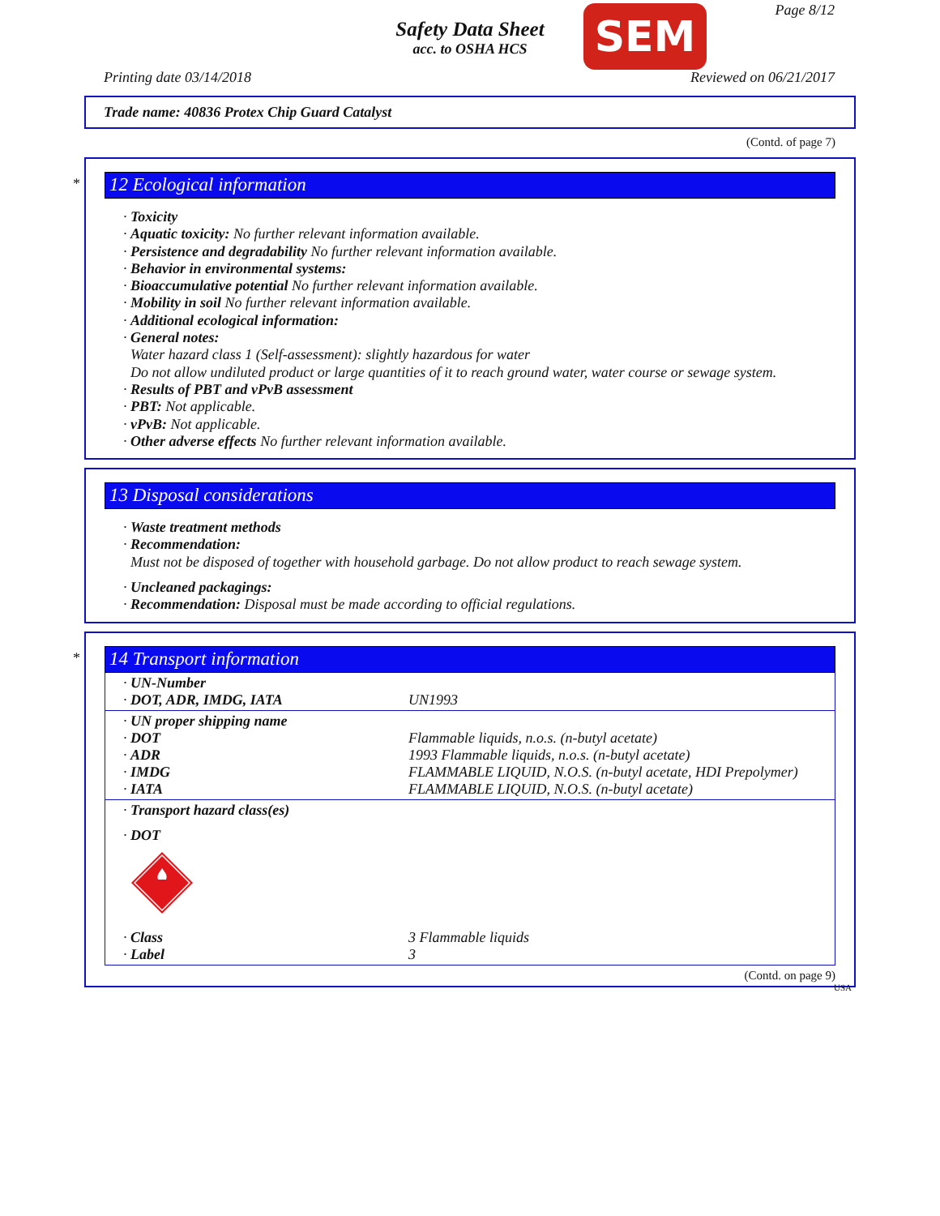Safety Data Sheet
acc. to OSHA HCS
SEM Page 8/12
Printing date 03/14/2018 Reviewed on 06/21/2017
Trade name: 40836 Protex Chip Guard Catalyst
(Contd. of page 7)
*
12 Ecological information
· Toxicity
· Aquatic toxicity: No further relevant information available.
· Persistence and degradability No further relevant information available.
· Behavior in environmental systems:
· Bioaccumulative potential No further relevant information available.
· Mobility in soil No further relevant information available.
· Additional ecological information:
· General notes:
Water hazard class 1 (Self-assessment): slightly hazardous for water
Do not allow undiluted product or large quantities of it to reach ground water, water course or sewage system.
· Results of PBT and vPvB assessment
· PBT: Not applicable.
· vPvB: Not applicable.
· Other adverse effects No further relevant information available.
13 Disposal considerations
· Waste treatment methods
· Recommendation:
Must not be disposed of together with household garbage. Do not allow product to reach sewage system.
· Uncleaned packagings:
· Recommendation: Disposal must be made according to official regulations.
*
14 Transport information
| · UN-Number · DOT, ADR, IMDG, IATA | UN1993 |
| · UN proper shipping name · DOT · ADR · IMDG · IATA | Flammable liquids, n.o.s. (n-butyl acetate) 1993 Flammable liquids, n.o.s. (n-butyl acetate) FLAMMABLE LIQUID, N.O.S. (n-butyl acetate, HDI Prepolymer) FLAMMABLE LIQUID, N.O.S. (n-butyl acetate) |
| · Transport hazard class(es) · DOT | |
| · Class · Label | 3 Flammable liquids 3 |
(Contd. on page 9)
USA